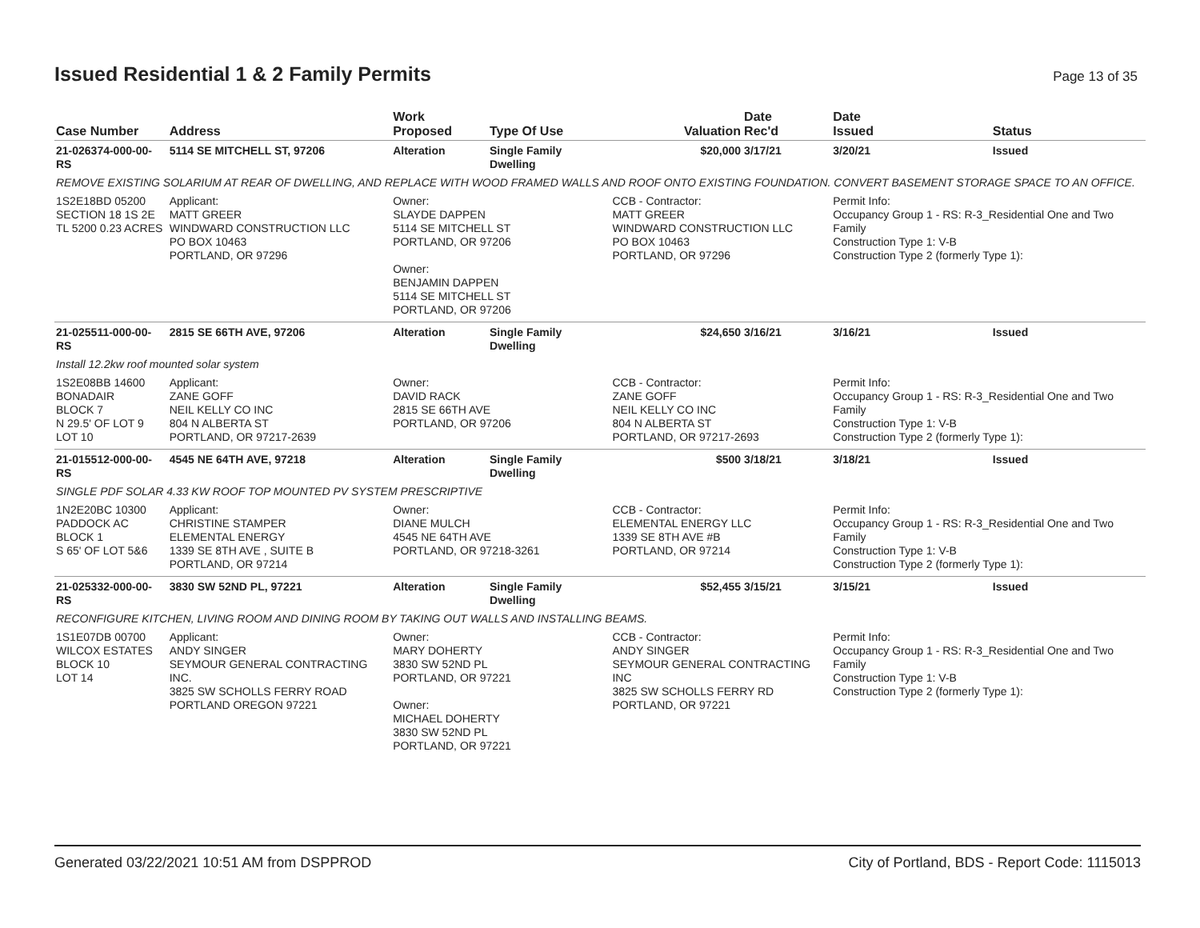Issued Residential 1 & 2 Family Permits
Page 13 of 35
| Case Number | Address | Work Proposed | Type Of Use | Valuation | Date Rec'd | Date Issued | Status |
| --- | --- | --- | --- | --- | --- | --- | --- |
| 21-026374-000-00-RS | 5114 SE MITCHELL ST, 97206 | Alteration | Single Family Dwelling | $20,000 | 3/17/21 | 3/20/21 | Issued |
| REMOVE EXISTING SOLARIUM AT REAR OF DWELLING, AND REPLACE WITH WOOD FRAMED WALLS AND ROOF ONTO EXISTING FOUNDATION. CONVERT BASEMENT STORAGE SPACE TO AN OFFICE. | | | | | | | |
| 1S2E18BD 05200 SECTION 18 1S 2E TL 5200 0.23 ACRES | Applicant: MATT GREER WINDWARD CONSTRUCTION LLC PO BOX 10463 PORTLAND, OR 97296 | Owner: SLAYDE DAPPEN 5114 SE MITCHELL ST PORTLAND, OR 97206 Owner: BENJAMIN DAPPEN 5114 SE MITCHELL ST PORTLAND, OR 97206 | | CCB - Contractor: MATT GREER WINDWARD CONSTRUCTION LLC PO BOX 10463 PORTLAND, OR 97296 | | Permit Info: Occupancy Group 1 - RS: R-3_Residential One and Two Family Construction Type 1: V-B Construction Type 2 (formerly Type 1): | |
| 21-025511-000-00-RS | 2815 SE 66TH AVE, 97206 | Alteration | Single Family Dwelling | $24,650 | 3/16/21 | 3/16/21 | Issued |
| Install 12.2kw roof mounted solar system | | | | | | | |
| 1S2E08BB 14600 BONADAIR BLOCK 7 N 29.5' OF LOT 9 LOT 10 | Applicant: ZANE GOFF NEIL KELLY CO INC 804 N ALBERTA ST PORTLAND, OR 97217-2639 | Owner: DAVID RACK 2815 SE 66TH AVE PORTLAND, OR 97206 | | CCB - Contractor: ZANE GOFF NEIL KELLY CO INC 804 N ALBERTA ST PORTLAND, OR 97217-2693 | | Permit Info: Occupancy Group 1 - RS: R-3_Residential One and Two Family Construction Type 1: V-B Construction Type 2 (formerly Type 1): | |
| 21-015512-000-00-RS | 4545 NE 64TH AVE, 97218 | Alteration | Single Family Dwelling | $500 | 3/18/21 | 3/18/21 | Issued |
| SINGLE PDF SOLAR 4.33 KW ROOF TOP MOUNTED PV SYSTEM PRESCRIPTIVE | | | | | | | |
| 1N2E20BC 10300 PADDOCK AC BLOCK 1 S 65' OF LOT 5&6 | Applicant: CHRISTINE STAMPER ELEMENTAL ENERGY 1339 SE 8TH AVE , SUITE B PORTLAND, OR 97214 | Owner: DIANE MULCH 4545 NE 64TH AVE PORTLAND, OR 97218-3261 | | CCB - Contractor: ELEMENTAL ENERGY LLC 1339 SE 8TH AVE #B PORTLAND, OR 97214 | | Permit Info: Occupancy Group 1 - RS: R-3_Residential One and Two Family Construction Type 1: V-B Construction Type 2 (formerly Type 1): | |
| 21-025332-000-00-RS | 3830 SW 52ND PL, 97221 | Alteration | Single Family Dwelling | $52,455 | 3/15/21 | 3/15/21 | Issued |
| RECONFIGURE KITCHEN, LIVING ROOM AND DINING ROOM BY TAKING OUT WALLS AND INSTALLING BEAMS. | | | | | | | |
| 1S1E07DB 00700 WILCOX ESTATES BLOCK 10 LOT 14 | Applicant: ANDY SINGER SEYMOUR GENERAL CONTRACTING INC. 3825 SW SCHOLLS FERRY ROAD PORTLAND OREGON 97221 | Owner: MARY DOHERTY 3830 SW 52ND PL PORTLAND, OR 97221 Owner: MICHAEL DOHERTY 3830 SW 52ND PL PORTLAND, OR 97221 | | CCB - Contractor: ANDY SINGER SEYMOUR GENERAL CONTRACTING INC 3825 SW SCHOLLS FERRY RD PORTLAND, OR 97221 | | Permit Info: Occupancy Group 1 - RS: R-3_Residential One and Two Family Construction Type 1: V-B Construction Type 2 (formerly Type 1): | |
Generated 03/22/2021 10:51 AM from DSPPROD City of Portland, BDS - Report Code: 1115013